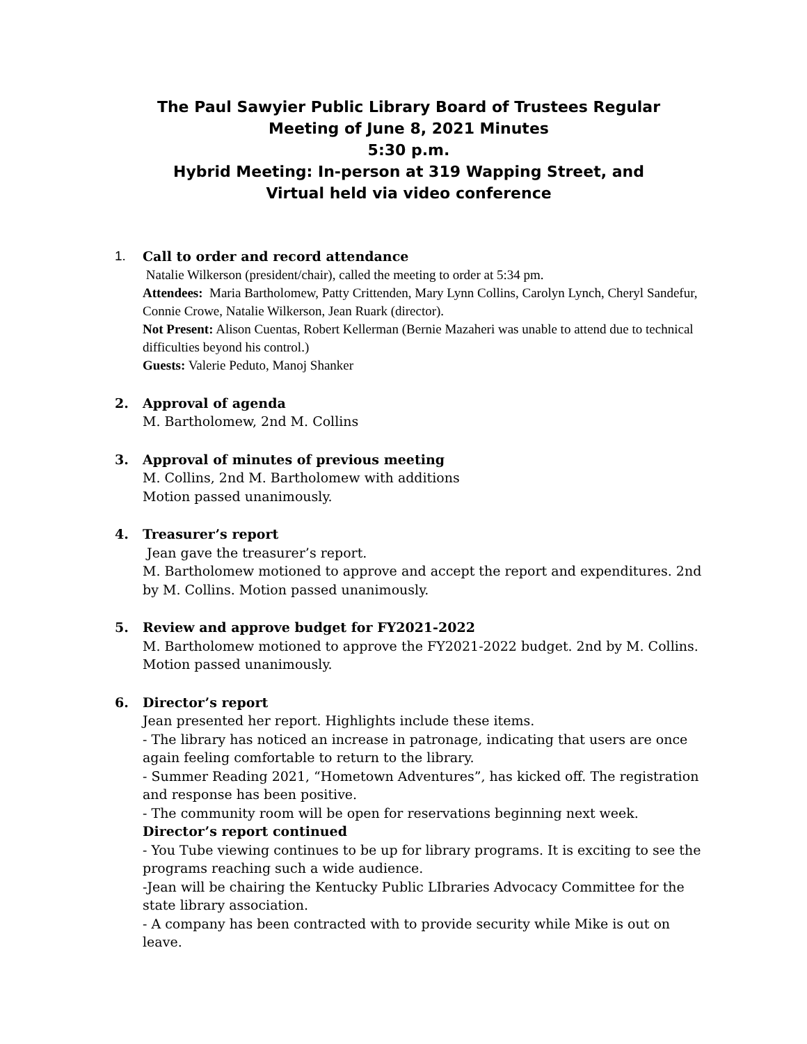The Paul Sawyier Public Library Board of Trustees Regular
Meeting of June 8, 2021 Minutes
5:30 p.m.
Hybrid Meeting: In-person at 319 Wapping Street, and
Virtual held via video conference
1. Call to order and record attendance
Natalie Wilkerson (president/chair), called the meeting to order at 5:34 pm.
Attendees: Maria Bartholomew, Patty Crittenden, Mary Lynn Collins, Carolyn Lynch, Cheryl Sandefur, Connie Crowe, Natalie Wilkerson, Jean Ruark (director).
Not Present: Alison Cuentas, Robert Kellerman (Bernie Mazaheri was unable to attend due to technical difficulties beyond his control.)
Guests: Valerie Peduto, Manoj Shanker
2. Approval of agenda
M. Bartholomew, 2nd M. Collins
3. Approval of minutes of previous meeting
M. Collins, 2nd M. Bartholomew with additions
Motion passed unanimously.
4. Treasurer’s report
Jean gave the treasurer’s report.
M. Bartholomew motioned to approve and accept the report and expenditures. 2nd by M. Collins. Motion passed unanimously.
5. Review and approve budget for FY2021-2022
M. Bartholomew motioned to approve the FY2021-2022 budget. 2nd by M. Collins. Motion passed unanimously.
6. Director’s report
Jean presented her report. Highlights include these items.
- The library has noticed an increase in patronage, indicating that users are once again feeling comfortable to return to the library.
- Summer Reading 2021, “Hometown Adventures”, has kicked off. The registration and response has been positive.
- The community room will be open for reservations beginning next week.
Director’s report continued
- You Tube viewing continues to be up for library programs. It is exciting to see the programs reaching such a wide audience.
-Jean will be chairing the Kentucky Public LIbraries Advocacy Committee for the state library association.
- A company has been contracted with to provide security while Mike is out on leave.